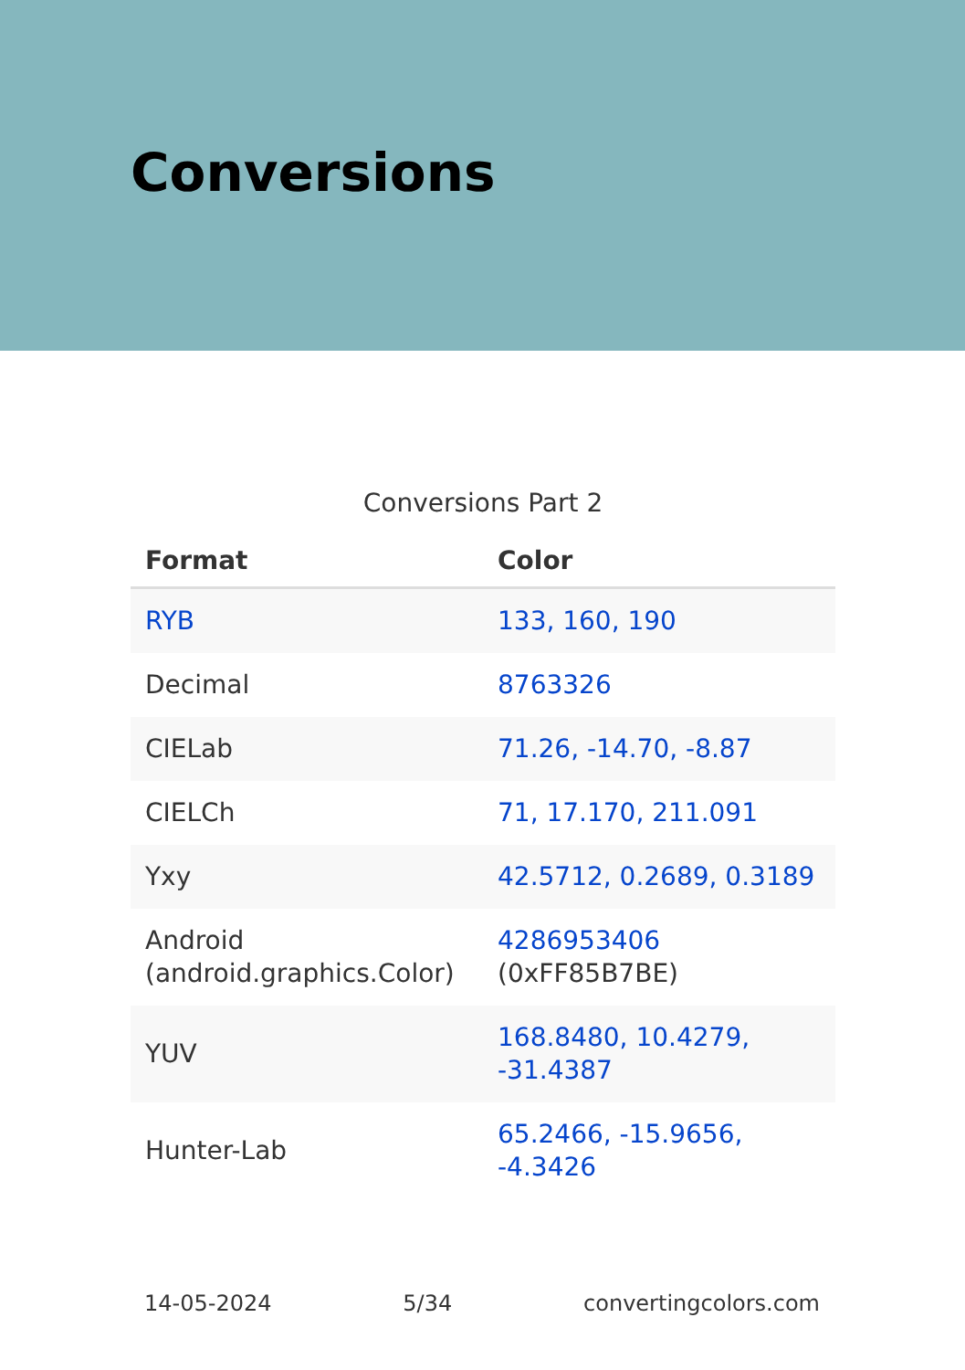Conversions
Conversions Part 2
| Format | Color |
| --- | --- |
| RYB | 133, 160, 190 |
| Decimal | 8763326 |
| CIELab | 71.26, -14.70, -8.87 |
| CIELCh | 71, 17.170, 211.091 |
| Yxy | 42.5712, 0.2689, 0.3189 |
| Android (android.graphics.Color) | 4286953406 (0xFF85B7BE) |
| YUV | 168.8480, 10.4279, -31.4387 |
| Hunter-Lab | 65.2466, -15.9656, -4.3426 |
14-05-2024 5/34 convertingcolors.com